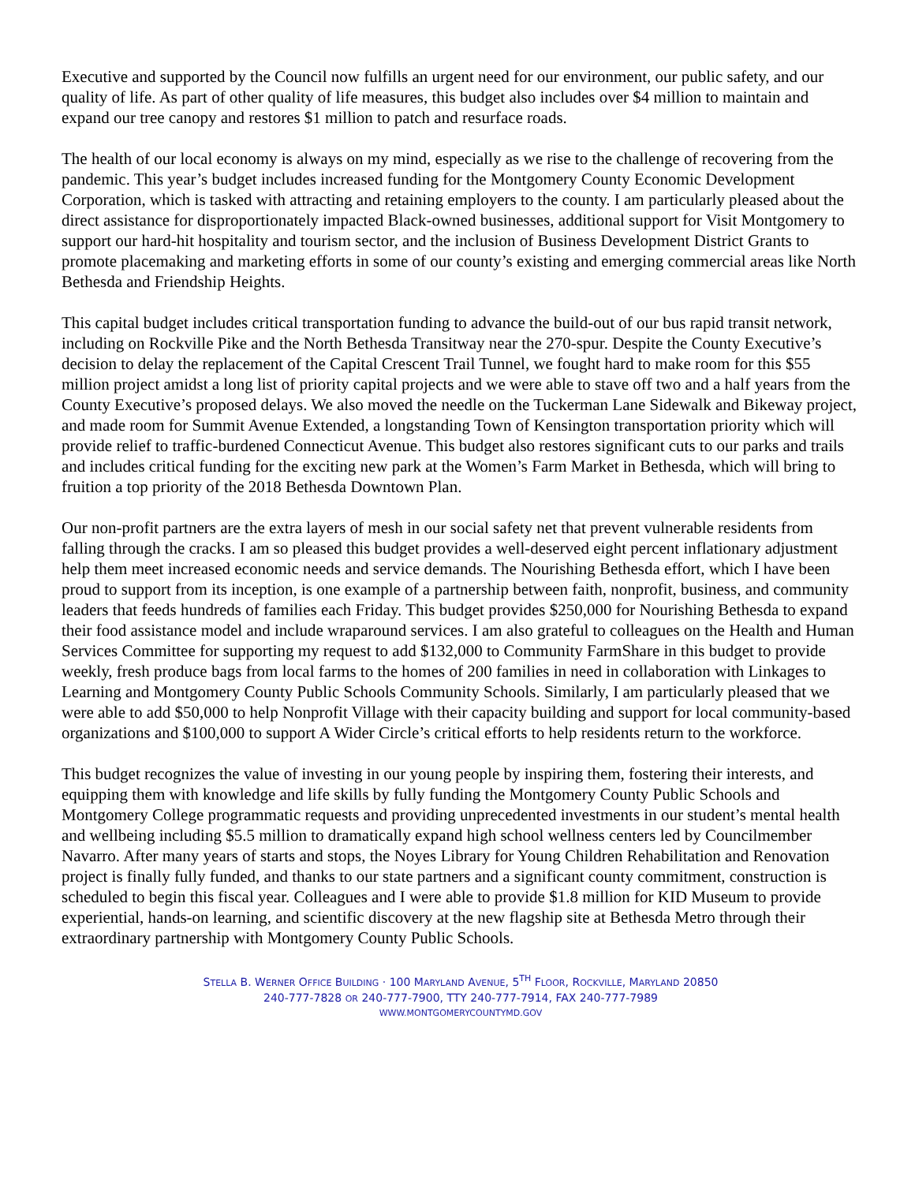Executive and supported by the Council now fulfills an urgent need for our environment, our public safety, and our quality of life. As part of other quality of life measures, this budget also includes over $4 million to maintain and expand our tree canopy and restores $1 million to patch and resurface roads.
The health of our local economy is always on my mind, especially as we rise to the challenge of recovering from the pandemic. This year’s budget includes increased funding for the Montgomery County Economic Development Corporation, which is tasked with attracting and retaining employers to the county. I am particularly pleased about the direct assistance for disproportionately impacted Black-owned businesses, additional support for Visit Montgomery to support our hard-hit hospitality and tourism sector, and the inclusion of Business Development District Grants to promote placemaking and marketing efforts in some of our county’s existing and emerging commercial areas like North Bethesda and Friendship Heights.
This capital budget includes critical transportation funding to advance the build-out of our bus rapid transit network, including on Rockville Pike and the North Bethesda Transitway near the 270-spur. Despite the County Executive’s decision to delay the replacement of the Capital Crescent Trail Tunnel, we fought hard to make room for this $55 million project amidst a long list of priority capital projects and we were able to stave off two and a half years from the County Executive’s proposed delays. We also moved the needle on the Tuckerman Lane Sidewalk and Bikeway project, and made room for Summit Avenue Extended, a longstanding Town of Kensington transportation priority which will provide relief to traffic-burdened Connecticut Avenue. This budget also restores significant cuts to our parks and trails and includes critical funding for the exciting new park at the Women’s Farm Market in Bethesda, which will bring to fruition a top priority of the 2018 Bethesda Downtown Plan.
Our non-profit partners are the extra layers of mesh in our social safety net that prevent vulnerable residents from falling through the cracks. I am so pleased this budget provides a well-deserved eight percent inflationary adjustment help them meet increased economic needs and service demands. The Nourishing Bethesda effort, which I have been proud to support from its inception, is one example of a partnership between faith, nonprofit, business, and community leaders that feeds hundreds of families each Friday. This budget provides $250,000 for Nourishing Bethesda to expand their food assistance model and include wraparound services. I am also grateful to colleagues on the Health and Human Services Committee for supporting my request to add $132,000 to Community FarmShare in this budget to provide weekly, fresh produce bags from local farms to the homes of 200 families in need in collaboration with Linkages to Learning and Montgomery County Public Schools Community Schools. Similarly, I am particularly pleased that we were able to add $50,000 to help Nonprofit Village with their capacity building and support for local community-based organizations and $100,000 to support A Wider Circle’s critical efforts to help residents return to the workforce.
This budget recognizes the value of investing in our young people by inspiring them, fostering their interests, and equipping them with knowledge and life skills by fully funding the Montgomery County Public Schools and Montgomery College programmatic requests and providing unprecedented investments in our student’s mental health and wellbeing including $5.5 million to dramatically expand high school wellness centers led by Councilmember Navarro. After many years of starts and stops, the Noyes Library for Young Children Rehabilitation and Renovation project is finally fully funded, and thanks to our state partners and a significant county commitment, construction is scheduled to begin this fiscal year. Colleagues and I were able to provide $1.8 million for KID Museum to provide experiential, hands-on learning, and scientific discovery at the new flagship site at Bethesda Metro through their extraordinary partnership with Montgomery County Public Schools.
STELLA B. WERNER OFFICE BUILDING · 100 MARYLAND AVENUE, 5<sup>TH</sup> FLOOR, ROCKVILLE, MARYLAND 20850
240-777-7828 OR 240-777-7900, TTY 240-777-7914, FAX 240-777-7989
WWW.MONTGOMERYCOUNTYMD.GOV